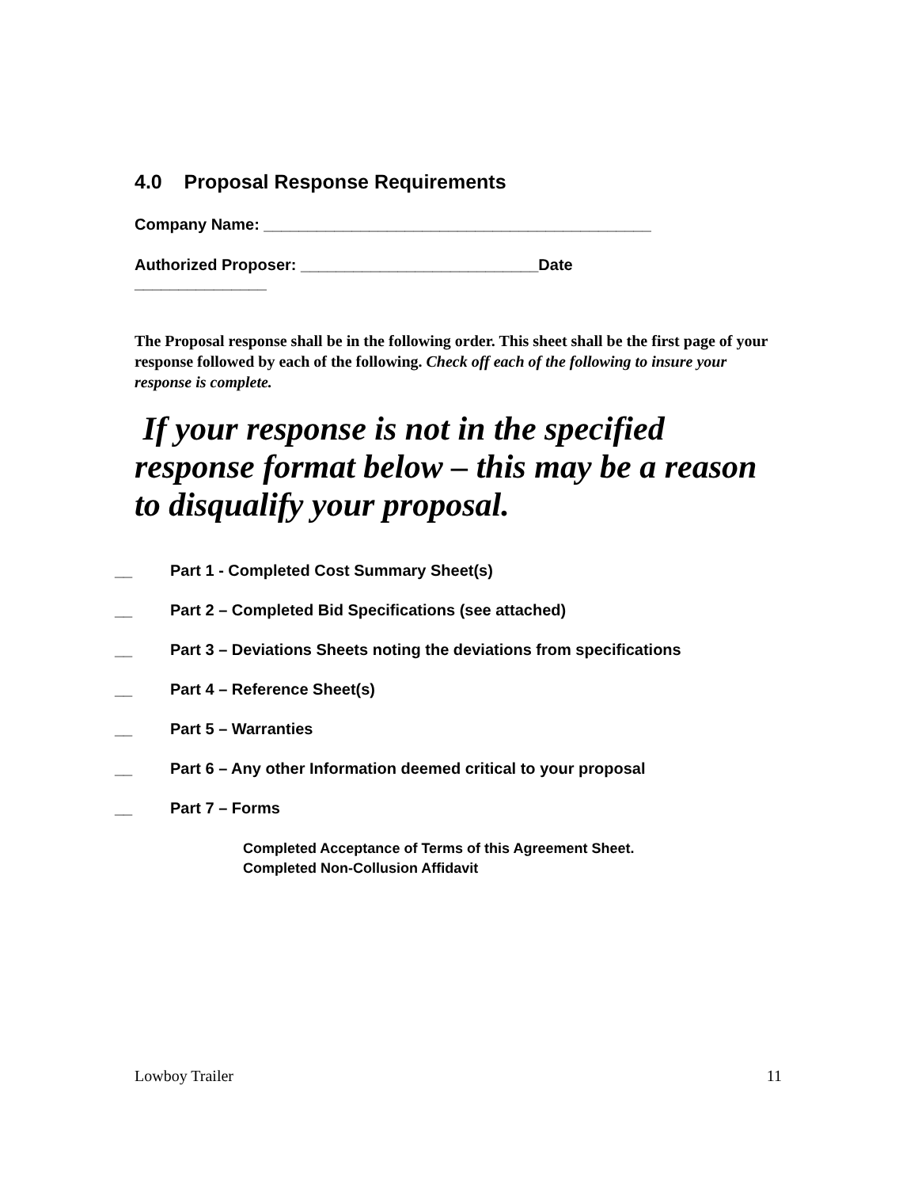4.0 Proposal Response Requirements
Company Name: ____________________________________________
Authorized Proposer: ___________________________Date
_______________
The Proposal response shall be in the following order. This sheet shall be the first page of your response followed by each of the following. Check off each of the following to insure your response is complete.
If your response is not in the specified response format below – this may be a reason to disqualify your proposal.
__ Part 1 - Completed Cost Summary Sheet(s)
__ Part 2 – Completed Bid Specifications (see attached)
__ Part 3 – Deviations Sheets noting the deviations from specifications
__ Part 4 – Reference Sheet(s)
__ Part 5 – Warranties
__ Part 6 – Any other Information deemed critical to your proposal
__ Part 7 – Forms
Completed Acceptance of Terms of this Agreement Sheet.
Completed Non-Collusion Affidavit
Lowboy Trailer 11